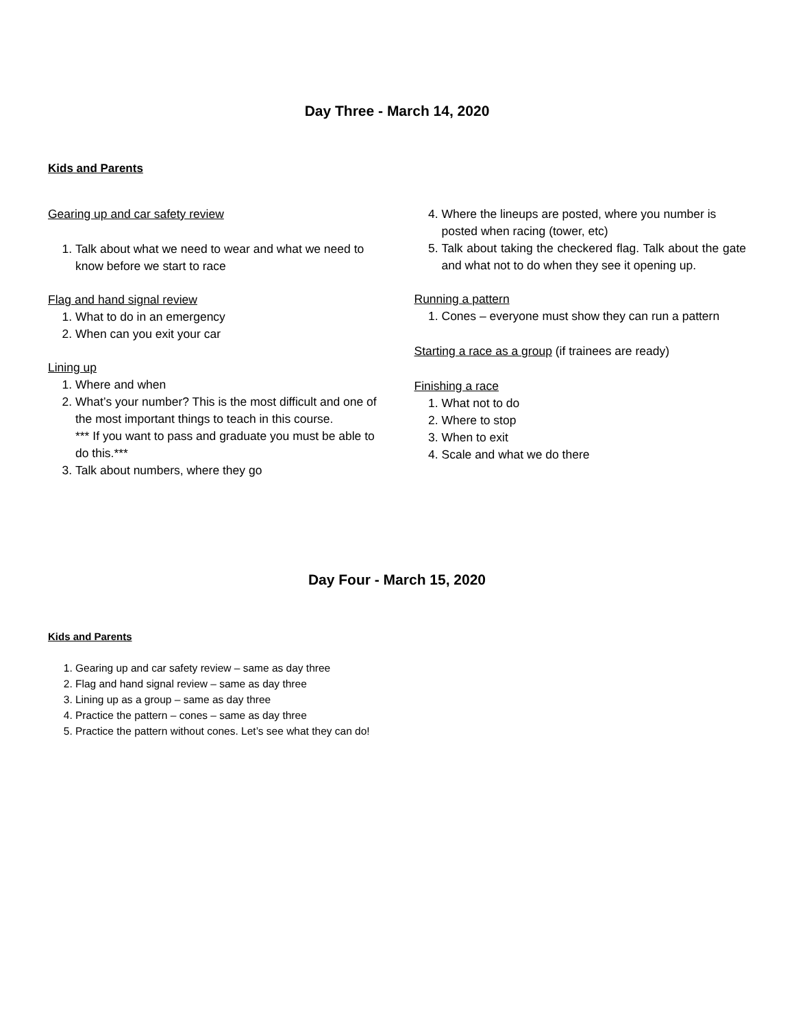Day Three - March 14, 2020
Kids and Parents
Gearing up and car safety review
1. Talk about what we need to wear and what we need to know before we start to race
Flag and hand signal review
1. What to do in an emergency
2. When can you exit your car
Lining up
1. Where and when
2. What’s your number? This is the most difficult and one of the most important things to teach in this course.
*** If you want to pass and graduate you must be able to do this.***
3. Talk about numbers, where they go
4. Where the lineups are posted, where you number is posted when racing (tower, etc)
5. Talk about taking the checkered flag. Talk about the gate and what not to do when they see it opening up.
Running a pattern
1. Cones – everyone must show they can run a pattern
Starting a race as a group (if trainees are ready)
Finishing a race
1. What not to do
2. Where to stop
3. When to exit
4. Scale and what we do there
Day Four - March 15, 2020
Kids and Parents
1. Gearing up and car safety review – same as day three
2. Flag and hand signal review – same as day three
3. Lining up as a group – same as day three
4. Practice the pattern – cones – same as day three
5. Practice the pattern without cones. Let’s see what they can do!